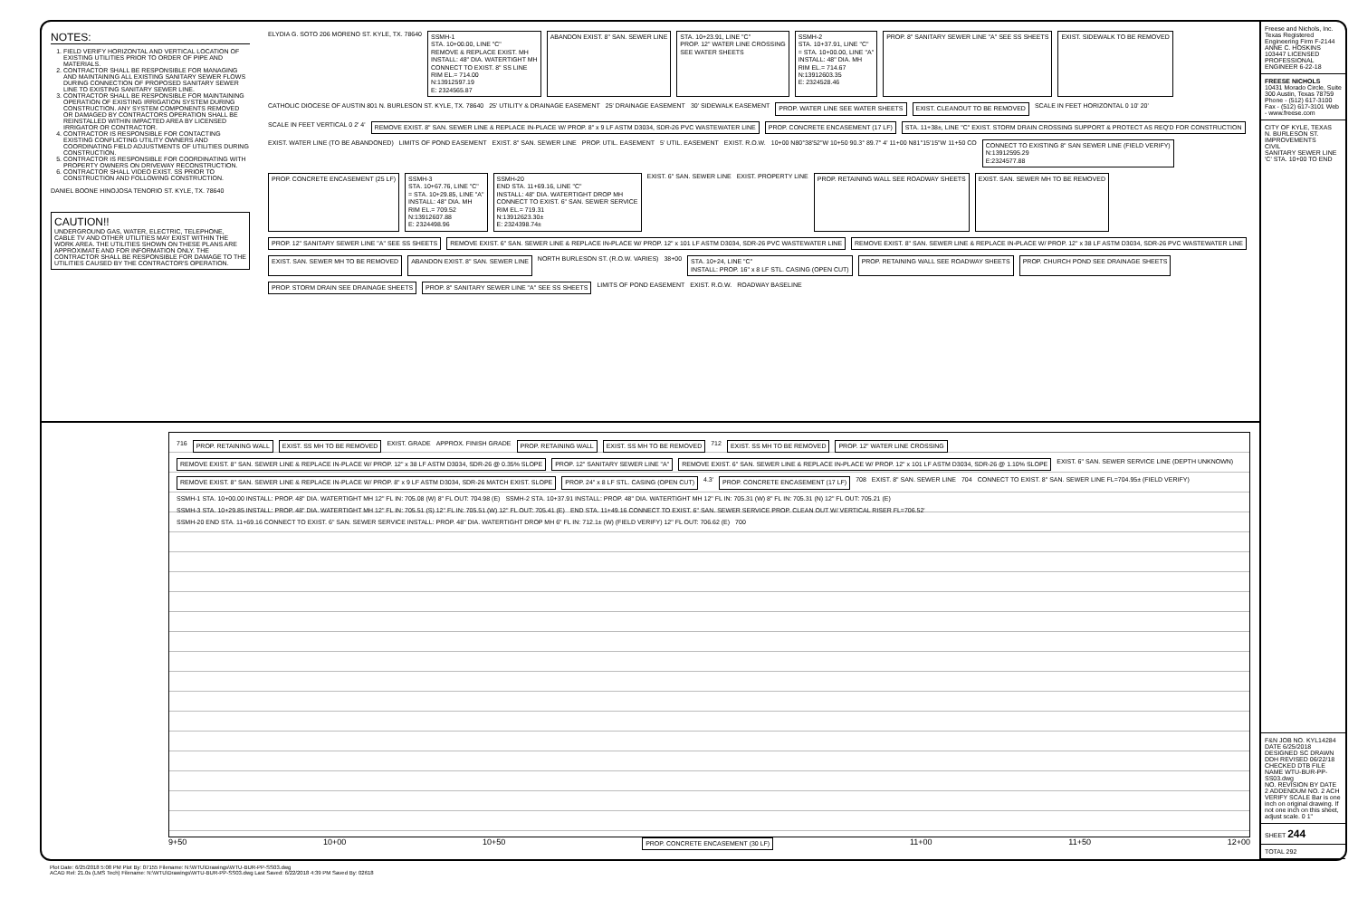NOTES:
1. FIELD VERIFY HORIZONTAL AND VERTICAL LOCATION OF EXISTING UTILITIES PRIOR TO ORDER OF PIPE AND MATERIALS.
2. CONTRACTOR SHALL BE RESPONSIBLE FOR MANAGING AND MAINTAINING ALL EXISTING SANITARY SEWER FLOWS DURING CONNECTION OF PROPOSED SANITARY SEWER LINE TO EXISTING SANITARY SEWER LINE.
3. CONTRACTOR SHALL BE RESPONSIBLE FOR MAINTAINING OPERATION OF EXISTING IRRIGATION SYSTEM DURING CONSTRUCTION. ANY SYSTEM COMPONENTS REMOVED OR DAMAGED BY CONTRACTORS OPERATION SHALL BE REINSTALLED WITHIN IMPACTED AREA BY LICENSED IRRIGATOR OR CONTRACTOR.
4. CONTRACTOR IS RESPONSIBLE FOR CONTACTING EXISTING CONFLICTING UTILITY OWNERS AND COORDINATING FIELD ADJUSTMENTS OF UTILITIES DURING CONSTRUCTION.
5. CONTRACTOR IS RESPONSIBLE FOR COORDINATING WITH PROPERTY OWNERS ON DRIVEWAY RECONSTRUCTION.
6. CONTRACTOR SHALL VIDEO EXIST. SS PRIOR TO CONSTRUCTION AND FOLLOWING CONSTRUCTION.
DANIEL BOONE HINOJOSA TENORIO ST. KYLE, TX. 78640
CAUTION!!
UNDERGROUND GAS, WATER, ELECTRIC, TELEPHONE, CABLE TV AND OTHER UTILITIES MAY EXIST WITHIN THE WORK AREA. THE UTILITIES SHOWN ON THESE PLANS ARE APPROXIMATE AND FOR INFORMATION ONLY. THE CONTRACTOR SHALL BE RESPONSIBLE FOR DAMAGE TO THE UTILITIES CAUSED BY THE CONTRACTOR'S OPERATION.
ELYDIA G. SOTO 206 MORENO ST. KYLE, TX. 78640
SSMH-1
STA. 10+00.00, LINE "C"
REMOVE & REPLACE EXIST. MH
INSTALL: 48" DIA. WATERTIGHT MH
CONNECT TO EXIST. 8" SS LINE
RIM EL.= 714.00
N:13912597.19
E: 2324565.87
ABANDON EXIST. 8" SAN. SEWER LINE
STA. 10+23.91, LINE "C"
PROP. 12" WATER LINE CROSSING
SEE WATER SHEETS
SSMH-2
STA. 10+37.91, LINE "C"
= STA. 10+00.00, LINE "A"
INSTALL: 48" DIA. MH
RIM EL.= 714.67
N:13912603.35
E: 2324528.46
PROP. 8" SANITARY SEWER LINE "A" SEE SS SHEETS
EXIST. SIDEWALK TO BE REMOVED
CATHOLIC DIOCESE OF AUSTIN 801 N. BURLESON ST. KYLE, TX. 78640 25' UTILITY & DRAINAGE EASEMENT 25' DRAINAGE EASEMENT 30' SIDEWALK EASEMENT
PROP. WATER LINE SEE WATER SHEETS
EXIST. CLEANOUT TO BE REMOVED
SCALE IN FEET HORIZONTAL 0 10' 20' SCALE IN FEET VERTICAL 0 2' 4'
REMOVE EXIST. 8" SAN. SEWER LINE & REPLACE IN-PLACE W/ PROP. 8" x 9 LF ASTM D3034, SDR-26 PVC WASTEWATER LINE
PROP. CONCRETE ENCASEMENT (17 LF)
STA. 11+38±, LINE "C" EXIST. STORM DRAIN CROSSING SUPPORT & PROTECT AS REQ'D FOR CONSTRUCTION
EXIST. WATER LINE (TO BE ABANDONED) LIMITS OF POND EASEMENT EXIST. 8" SAN. SEWER LINE PROP. UTIL. EASEMENT 5' UTIL. EASEMENT EXIST. R.O.W. 10+00 N80°38'52"W 10+50 90.3° 89.7° 4' 11+00 N81°15'15"W 11+50 CO
CONNECT TO EXISTING 8" SAN SEWER LINE (FIELD VERIFY)
N:13912595.29
E:2324577.88
PROP. CONCRETE ENCASEMENT (25 LF)
SSMH-3
STA. 10+67.76, LINE "C"
= STA. 10+29.85, LINE "A"
INSTALL: 48" DIA. MH
RIM EL.= 709.52
N:13912607.88
E: 2324498.96
SSMH-20
END STA. 11+69.16, LINE "C"
INSTALL: 48" DIA. WATERTIGHT DROP MH
CONNECT TO EXIST. 6" SAN. SEWER SERVICE
RIM EL.= 719.31
N:13912623.30±
E: 2324398.74±
EXIST. 6" SAN. SEWER LINE EXIST. PROPERTY LINE
PROP. RETAINING WALL SEE ROADWAY SHEETS
EXIST. SAN. SEWER MH TO BE REMOVED
PROP. 12" SANITARY SEWER LINE "A" SEE SS SHEETS
REMOVE EXIST. 6" SAN. SEWER LINE & REPLACE IN-PLACE W/ PROP. 12" x 101 LF ASTM D3034, SDR-26 PVC WASTEWATER LINE
REMOVE EXIST. 8" SAN. SEWER LINE & REPLACE IN-PLACE W/ PROP. 12" x 38 LF ASTM D3034, SDR-26 PVC WASTEWATER LINE
EXIST. SAN. SEWER MH TO BE REMOVED
ABANDON EXIST. 8" SAN. SEWER LINE
NORTH BURLESON ST. (R.O.W. VARIES) 38+00
STA. 10+24, LINE "C"
INSTALL: PROP. 16" x 8 LF STL. CASING (OPEN CUT)
PROP. RETAINING WALL SEE ROADWAY SHEETS
PROP. CHURCH POND SEE DRAINAGE SHEETS
PROP. STORM DRAIN SEE DRAINAGE SHEETS
PROP. 8" SANITARY SEWER LINE "A" SEE SS SHEETS
LIMITS OF POND EASEMENT EXIST. R.O.W. ROADWAY BASELINE
716
PROP. RETAINING WALL
EXIST. SS MH TO BE REMOVED
EXIST. GRADE APPROX. FINISH GRADE
PROP. RETAINING WALL
EXIST. SS MH TO BE REMOVED
712
EXIST. SS MH TO BE REMOVED
PROP. 12" WATER LINE CROSSING
REMOVE EXIST. 8" SAN. SEWER LINE & REPLACE IN-PLACE W/ PROP. 12" x 38 LF ASTM D3034, SDR-26 @ 0.35% SLOPE
PROP. 12" SANITARY SEWER LINE "A"
REMOVE EXIST. 6" SAN. SEWER LINE & REPLACE IN-PLACE W/ PROP. 12" x 101 LF ASTM D3034, SDR-26 @ 1.10% SLOPE
EXIST. 6" SAN. SEWER SERVICE LINE (DEPTH UNKNOWN)
REMOVE EXIST. 8" SAN. SEWER LINE & REPLACE IN-PLACE W/ PROP. 8" x 9 LF ASTM D3034, SDR-26 MATCH EXIST. SLOPE
PROP. 24" x 8 LF STL. CASING (OPEN CUT)
4.3'
PROP. CONCRETE ENCASEMENT (17 LF)
708 EXIST. 8" SAN. SEWER LINE 704 CONNECT TO EXIST. 8" SAN. SEWER LINE FL=704.95± (FIELD VERIFY) SSMH-1 STA. 10+00.00 INSTALL: PROP. 48" DIA. WATERTIGHT MH 12" FL IN: 705.08 (W) 8" FL OUT: 704.98 (E) SSMH-2 STA. 10+37.91 INSTALL: PROP. 48" DIA. WATERTIGHT MH 12" FL IN: 705.31 (W) 8" FL IN: 705.31 (N) 12" FL OUT: 705.21 (E) SSMH-3 STA. 10+29.85 INSTALL: PROP. 48" DIA. WATERTIGHT MH 12" FL IN: 705.51 (S) 12" FL IN: 705.51 (W) 12" FL OUT: 705.41 (E) END STA. 11+49.16 CONNECT TO EXIST. 6" SAN. SEWER SERVICE PROP. CLEAN OUT W/ VERTICAL RISER FL=706.52' SSMH-20 END STA. 11+69.16 CONNECT TO EXIST. 6" SAN. SEWER SERVICE INSTALL: PROP. 48" DIA. WATERTIGHT DROP MH 6" FL IN: 712.1± (W) (FIELD VERIFY) 12" FL OUT: 706.62 (E) 700
9+50 10+00 10+50
PROP. CONCRETE ENCASEMENT (30 LF)
11+00 11+50 12+00
Freese and Nichols, Inc. Texas Registered Engineering Firm F-2144
ANNE C. HOSKINS 103447 LICENSED PROFESSIONAL ENGINEER 6-22-18
FREESE NICHOLS
10431 Morado Circle, Suite 300 Austin, Texas 78759 Phone - (512) 617-3100 Fax - (512) 617-3101 Web - www.freese.com
CITY OF KYLE, TEXAS
N. BURLESON ST. IMPROVEMENTS
CIVIL
SANITARY SEWER LINE 'C' STA. 10+00 TO END
F&N JOB NO. KYL14284 DATE 6/25/2018 DESIGNED SC DRAWN DDH REVISED 06/22/18 CHECKED DTB FILE NAME WTU-BUR-PP-SS03.dwg
NO. REVISION BY DATE
2 ADDENDUM NO. 2 ACH
VERIFY SCALE Bar is one inch on original drawing. If not one inch on this sheet, adjust scale. 0 1"
SHEET 244
TOTAL 292
Plot Date: 6/25/2018 5:08 PM Plot By: 07155 Filename: N:\WTU\Drawings\WTU-BUR-PP-SS03.dwg
ACAD Rel: 21.0s (LMS Tech) Filename: N:\WTU\Drawings\WTU-BUR-PP-SS03.dwg Last Saved: 6/22/2018 4:39 PM Saved By: 02618